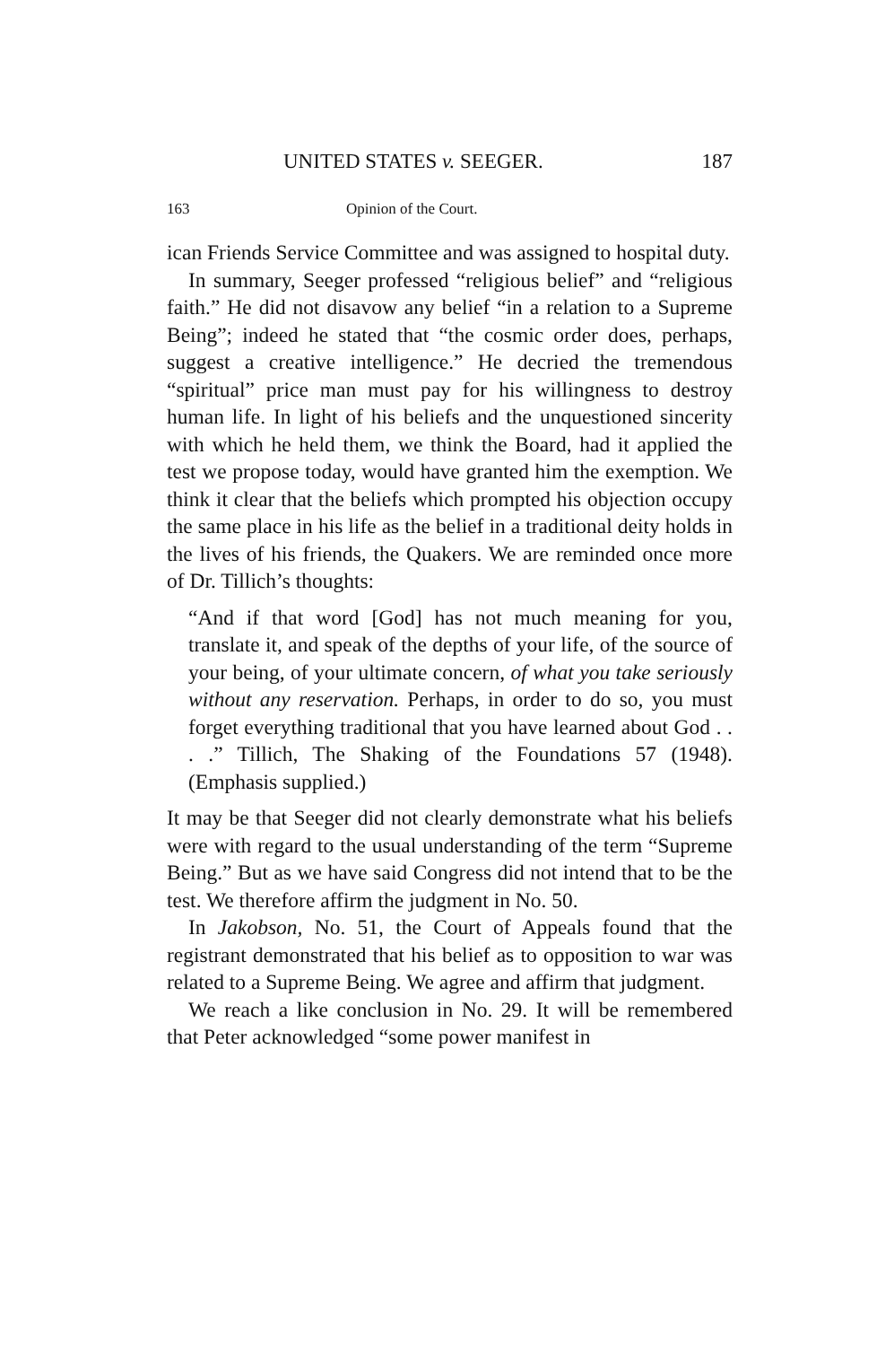UNITED STATES v. SEEGER. 187
163 Opinion of the Court.
ican Friends Service Committee and was assigned to hospital duty.
In summary, Seeger professed “religious belief” and “religious faith.” He did not disavow any belief “in a relation to a Supreme Being”; indeed he stated that “the cosmic order does, perhaps, suggest a creative intelligence.” He decried the tremendous “spiritual” price man must pay for his willingness to destroy human life. In light of his beliefs and the unquestioned sincerity with which he held them, we think the Board, had it applied the test we propose today, would have granted him the exemption. We think it clear that the beliefs which prompted his objection occupy the same place in his life as the belief in a traditional deity holds in the lives of his friends, the Quakers. We are reminded once more of Dr. Tillich’s thoughts:
“And if that word [God] has not much meaning for you, translate it, and speak of the depths of your life, of the source of your being, of your ultimate concern, of what you take seriously without any reservation. Perhaps, in order to do so, you must forget everything traditional that you have learned about God . . . .” Tillich, The Shaking of the Foundations 57 (1948). (Emphasis supplied.)
It may be that Seeger did not clearly demonstrate what his beliefs were with regard to the usual understanding of the term “Supreme Being.” But as we have said Congress did not intend that to be the test. We therefore affirm the judgment in No. 50.
In Jakobson, No. 51, the Court of Appeals found that the registrant demonstrated that his belief as to opposition to war was related to a Supreme Being. We agree and affirm that judgment.
We reach a like conclusion in No. 29. It will be remembered that Peter acknowledged “some power manifest in